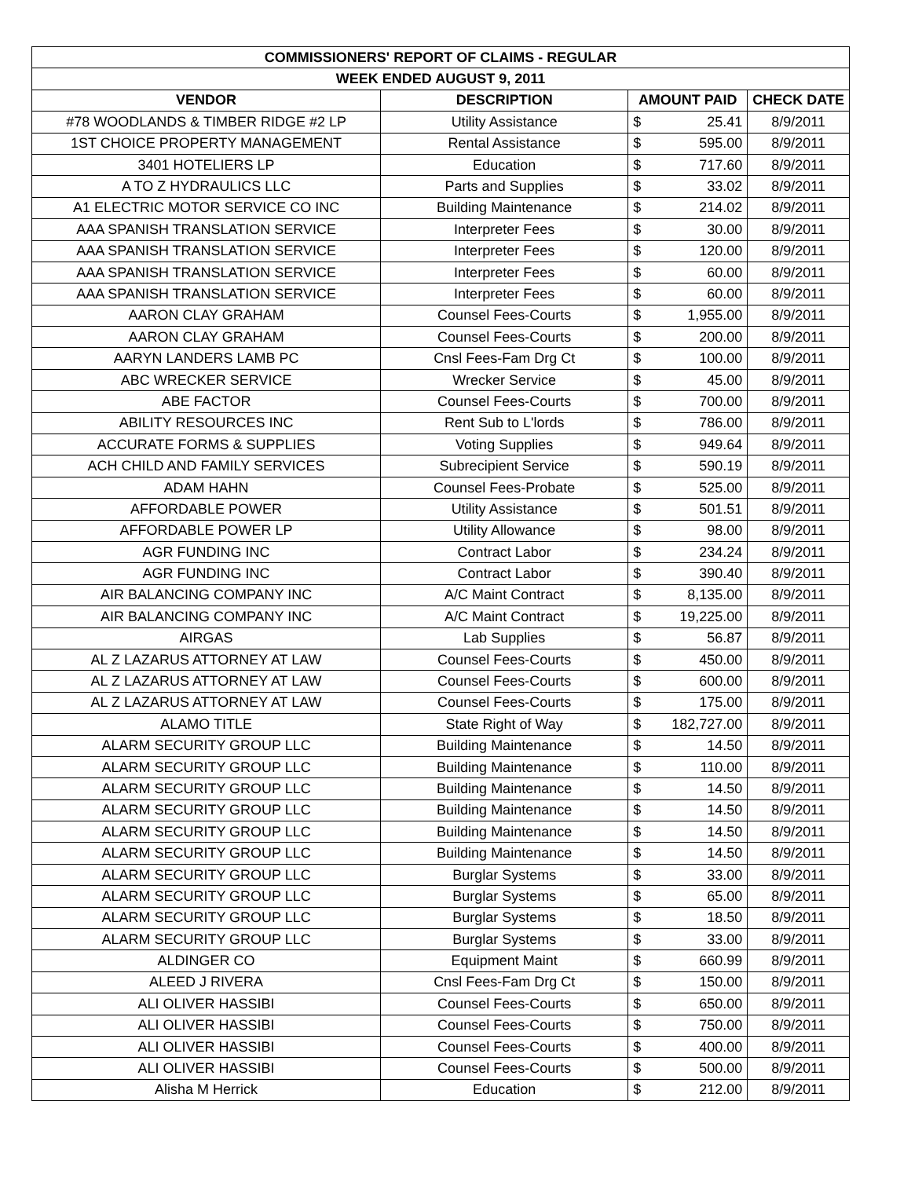| COMMISSIONERS' REPORT OF CLAIMS - REGULAR | | | | |
| --- | --- | --- | --- | --- |
| WEEK ENDED AUGUST 9, 2011 | | | | |
| VENDOR | DESCRIPTION | AMOUNT PAID | | CHECK DATE |
| #78 WOODLANDS & TIMBER RIDGE #2 LP | Utility Assistance | $ | 25.41 | 8/9/2011 |
| 1ST CHOICE PROPERTY MANAGEMENT | Rental Assistance | $ | 595.00 | 8/9/2011 |
| 3401 HOTELIERS LP | Education | $ | 717.60 | 8/9/2011 |
| A TO Z HYDRAULICS LLC | Parts and Supplies | $ | 33.02 | 8/9/2011 |
| A1 ELECTRIC MOTOR SERVICE CO INC | Building Maintenance | $ | 214.02 | 8/9/2011 |
| AAA SPANISH TRANSLATION SERVICE | Interpreter Fees | $ | 30.00 | 8/9/2011 |
| AAA SPANISH TRANSLATION SERVICE | Interpreter Fees | $ | 120.00 | 8/9/2011 |
| AAA SPANISH TRANSLATION SERVICE | Interpreter Fees | $ | 60.00 | 8/9/2011 |
| AAA SPANISH TRANSLATION SERVICE | Interpreter Fees | $ | 60.00 | 8/9/2011 |
| AARON CLAY GRAHAM | Counsel Fees-Courts | $ | 1,955.00 | 8/9/2011 |
| AARON CLAY GRAHAM | Counsel Fees-Courts | $ | 200.00 | 8/9/2011 |
| AARYN LANDERS LAMB PC | Cnsl Fees-Fam Drg Ct | $ | 100.00 | 8/9/2011 |
| ABC WRECKER SERVICE | Wrecker Service | $ | 45.00 | 8/9/2011 |
| ABE FACTOR | Counsel Fees-Courts | $ | 700.00 | 8/9/2011 |
| ABILITY RESOURCES INC | Rent Sub to L'lords | $ | 786.00 | 8/9/2011 |
| ACCURATE FORMS & SUPPLIES | Voting Supplies | $ | 949.64 | 8/9/2011 |
| ACH CHILD AND FAMILY SERVICES | Subrecipient Service | $ | 590.19 | 8/9/2011 |
| ADAM HAHN | Counsel Fees-Probate | $ | 525.00 | 8/9/2011 |
| AFFORDABLE POWER | Utility Assistance | $ | 501.51 | 8/9/2011 |
| AFFORDABLE POWER LP | Utility Allowance | $ | 98.00 | 8/9/2011 |
| AGR FUNDING INC | Contract Labor | $ | 234.24 | 8/9/2011 |
| AGR FUNDING INC | Contract Labor | $ | 390.40 | 8/9/2011 |
| AIR BALANCING COMPANY INC | A/C Maint Contract | $ | 8,135.00 | 8/9/2011 |
| AIR BALANCING COMPANY INC | A/C Maint Contract | $ | 19,225.00 | 8/9/2011 |
| AIRGAS | Lab Supplies | $ | 56.87 | 8/9/2011 |
| AL Z LAZARUS ATTORNEY AT LAW | Counsel Fees-Courts | $ | 450.00 | 8/9/2011 |
| AL Z LAZARUS ATTORNEY AT LAW | Counsel Fees-Courts | $ | 600.00 | 8/9/2011 |
| AL Z LAZARUS ATTORNEY AT LAW | Counsel Fees-Courts | $ | 175.00 | 8/9/2011 |
| ALAMO TITLE | State Right of Way | $ | 182,727.00 | 8/9/2011 |
| ALARM SECURITY GROUP LLC | Building Maintenance | $ | 14.50 | 8/9/2011 |
| ALARM SECURITY GROUP LLC | Building Maintenance | $ | 110.00 | 8/9/2011 |
| ALARM SECURITY GROUP LLC | Building Maintenance | $ | 14.50 | 8/9/2011 |
| ALARM SECURITY GROUP LLC | Building Maintenance | $ | 14.50 | 8/9/2011 |
| ALARM SECURITY GROUP LLC | Building Maintenance | $ | 14.50 | 8/9/2011 |
| ALARM SECURITY GROUP LLC | Building Maintenance | $ | 14.50 | 8/9/2011 |
| ALARM SECURITY GROUP LLC | Burglar Systems | $ | 33.00 | 8/9/2011 |
| ALARM SECURITY GROUP LLC | Burglar Systems | $ | 65.00 | 8/9/2011 |
| ALARM SECURITY GROUP LLC | Burglar Systems | $ | 18.50 | 8/9/2011 |
| ALARM SECURITY GROUP LLC | Burglar Systems | $ | 33.00 | 8/9/2011 |
| ALDINGER CO | Equipment Maint | $ | 660.99 | 8/9/2011 |
| ALEED J RIVERA | Cnsl Fees-Fam Drg Ct | $ | 150.00 | 8/9/2011 |
| ALI OLIVER HASSIBI | Counsel Fees-Courts | $ | 650.00 | 8/9/2011 |
| ALI OLIVER HASSIBI | Counsel Fees-Courts | $ | 750.00 | 8/9/2011 |
| ALI OLIVER HASSIBI | Counsel Fees-Courts | $ | 400.00 | 8/9/2011 |
| ALI OLIVER HASSIBI | Counsel Fees-Courts | $ | 500.00 | 8/9/2011 |
| Alisha M Herrick | Education | $ | 212.00 | 8/9/2011 |